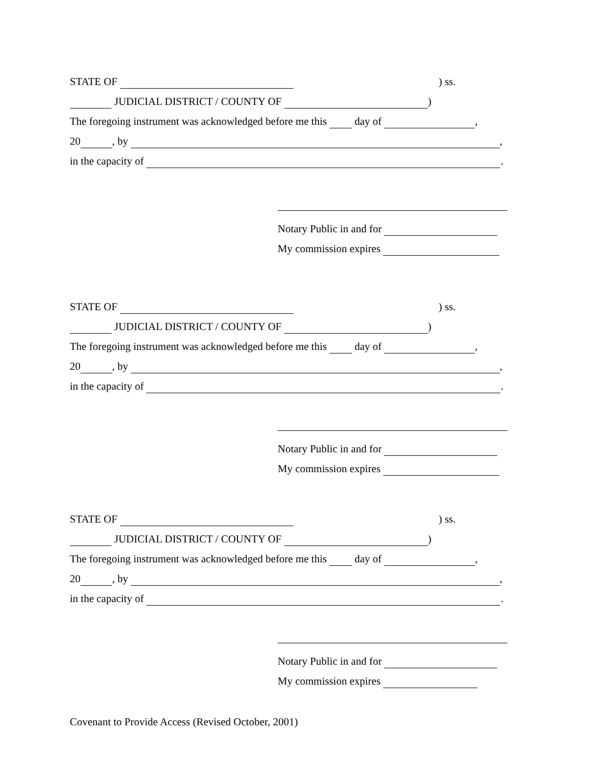STATE OF ) ss.
JUDICIAL DISTRICT / COUNTY OF )
The foregoing instrument was acknowledged before me this day of ,
20 , by ,
in the capacity of .
Notary Public in and for
My commission expires
STATE OF ) ss.
JUDICIAL DISTRICT / COUNTY OF )
The foregoing instrument was acknowledged before me this day of ,
20 , by ,
in the capacity of .
Notary Public in and for
My commission expires
STATE OF ) ss.
JUDICIAL DISTRICT / COUNTY OF )
The foregoing instrument was acknowledged before me this day of ,
20 , by ,
in the capacity of .
Notary Public in and for
My commission expires
Covenant to Provide Access (Revised October, 2001)